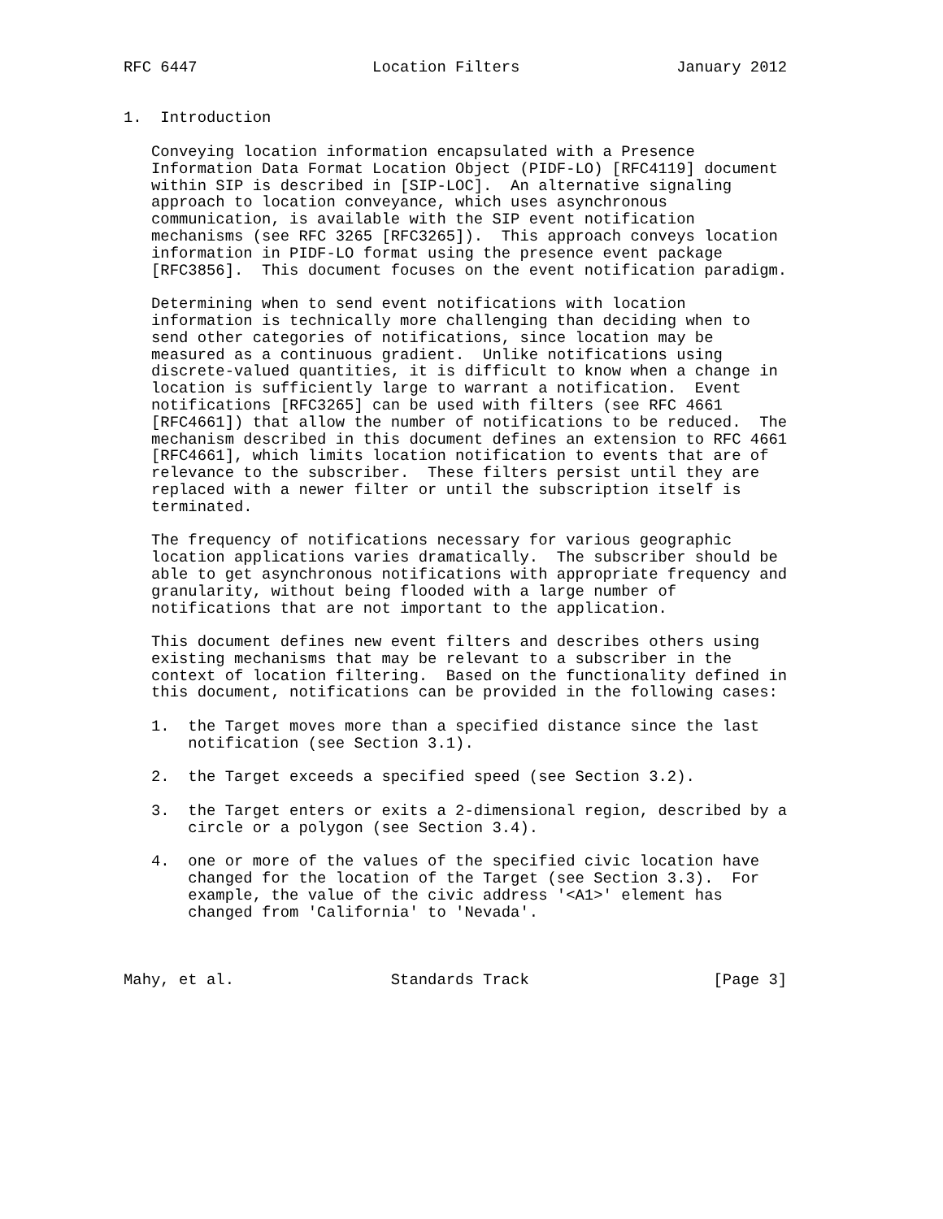RFC 6447                   Location Filters                 January 2012


1.  Introduction

   Conveying location information encapsulated with a Presence
   Information Data Format Location Object (PIDF-LO) [RFC4119] document
   within SIP is described in [SIP-LOC].  An alternative signaling
   approach to location conveyance, which uses asynchronous
   communication, is available with the SIP event notification
   mechanisms (see RFC 3265 [RFC3265]).  This approach conveys location
   information in PIDF-LO format using the presence event package
   [RFC3856].  This document focuses on the event notification paradigm.

   Determining when to send event notifications with location
   information is technically more challenging than deciding when to
   send other categories of notifications, since location may be
   measured as a continuous gradient.  Unlike notifications using
   discrete-valued quantities, it is difficult to know when a change in
   location is sufficiently large to warrant a notification.  Event
   notifications [RFC3265] can be used with filters (see RFC 4661
   [RFC4661]) that allow the number of notifications to be reduced.  The
   mechanism described in this document defines an extension to RFC 4661
   [RFC4661], which limits location notification to events that are of
   relevance to the subscriber.  These filters persist until they are
   replaced with a newer filter or until the subscription itself is
   terminated.

   The frequency of notifications necessary for various geographic
   location applications varies dramatically.  The subscriber should be
   able to get asynchronous notifications with appropriate frequency and
   granularity, without being flooded with a large number of
   notifications that are not important to the application.

   This document defines new event filters and describes others using
   existing mechanisms that may be relevant to a subscriber in the
   context of location filtering.  Based on the functionality defined in
   this document, notifications can be provided in the following cases:

   1.  the Target moves more than a specified distance since the last
       notification (see Section 3.1).

   2.  the Target exceeds a specified speed (see Section 3.2).

   3.  the Target enters or exits a 2-dimensional region, described by a
       circle or a polygon (see Section 3.4).

   4.  one or more of the values of the specified civic location have
       changed for the location of the Target (see Section 3.3).  For
       example, the value of the civic address '<A1>' element has
       changed from 'California' to 'Nevada'.



Mahy, et al.                 Standards Track                    [Page 3]